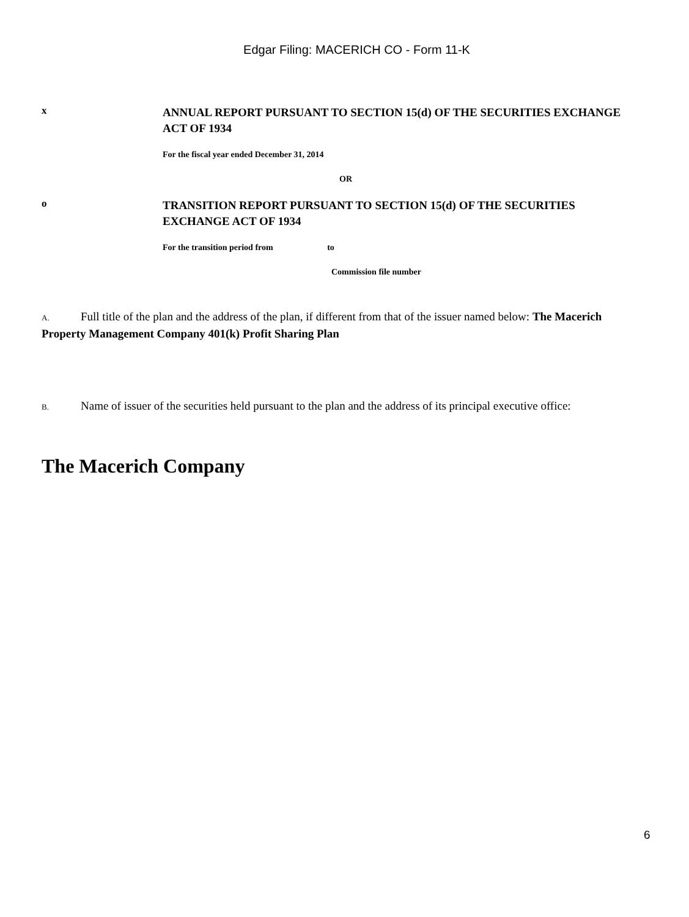Edgar Filing: MACERICH CO - Form 11-K
x
ANNUAL REPORT PURSUANT TO SECTION 15(d) OF THE SECURITIES EXCHANGE ACT OF 1934
For the fiscal year ended December 31, 2014
OR
o
TRANSITION REPORT PURSUANT TO SECTION 15(d) OF THE SECURITIES EXCHANGE ACT OF 1934
For the transition period from to
Commission file number
A. Full title of the plan and the address of the plan, if different from that of the issuer named below: The Macerich Property Management Company 401(k) Profit Sharing Plan
B. Name of issuer of the securities held pursuant to the plan and the address of its principal executive office:
The Macerich Company
6